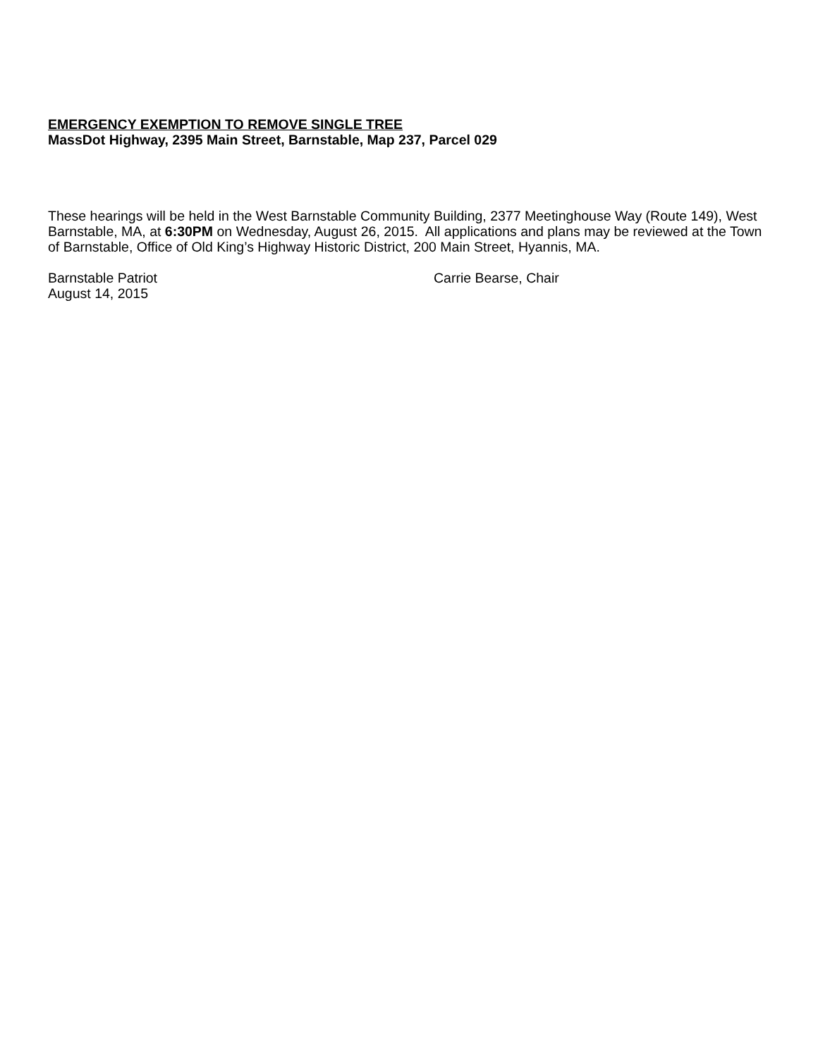EMERGENCY EXEMPTION TO REMOVE SINGLE TREE
MassDot Highway, 2395 Main Street, Barnstable, Map 237, Parcel 029
These hearings will be held in the West Barnstable Community Building, 2377 Meetinghouse Way (Route 149), West Barnstable, MA, at 6:30PM on Wednesday, August 26, 2015. All applications and plans may be reviewed at the Town of Barnstable, Office of Old King’s Highway Historic District, 200 Main Street, Hyannis, MA.
Barnstable Patriot
August 14, 2015
Carrie Bearse, Chair